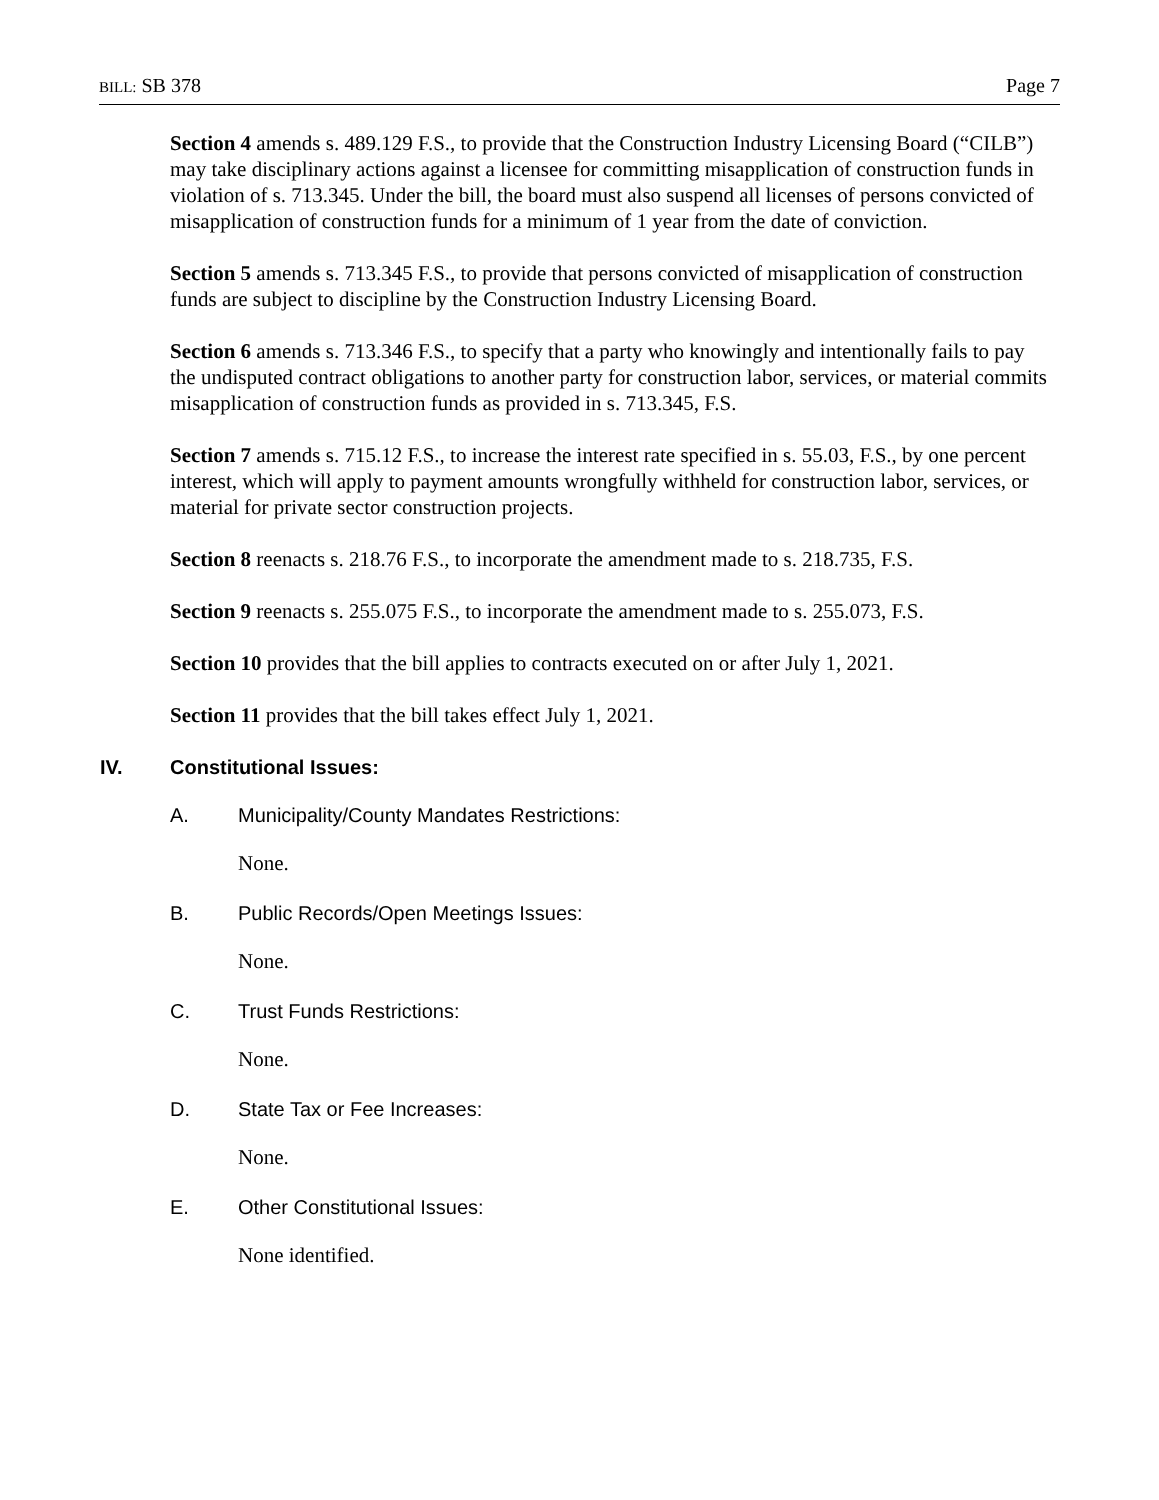BILL: SB 378 Page 7
Section 4 amends s. 489.129 F.S., to provide that the Construction Industry Licensing Board (“CILB”) may take disciplinary actions against a licensee for committing misapplication of construction funds in violation of s. 713.345. Under the bill, the board must also suspend all licenses of persons convicted of misapplication of construction funds for a minimum of 1 year from the date of conviction.
Section 5 amends s. 713.345 F.S., to provide that persons convicted of misapplication of construction funds are subject to discipline by the Construction Industry Licensing Board.
Section 6 amends s. 713.346 F.S., to specify that a party who knowingly and intentionally fails to pay the undisputed contract obligations to another party for construction labor, services, or material commits misapplication of construction funds as provided in s. 713.345, F.S.
Section 7 amends s. 715.12 F.S., to increase the interest rate specified in s. 55.03, F.S., by one percent interest, which will apply to payment amounts wrongfully withheld for construction labor, services, or material for private sector construction projects.
Section 8 reenacts s. 218.76 F.S., to incorporate the amendment made to s. 218.735, F.S.
Section 9 reenacts s. 255.075 F.S., to incorporate the amendment made to s. 255.073, F.S.
Section 10 provides that the bill applies to contracts executed on or after July 1, 2021.
Section 11 provides that the bill takes effect July 1, 2021.
IV. Constitutional Issues:
A. Municipality/County Mandates Restrictions:
None.
B. Public Records/Open Meetings Issues:
None.
C. Trust Funds Restrictions:
None.
D. State Tax or Fee Increases:
None.
E. Other Constitutional Issues:
None identified.